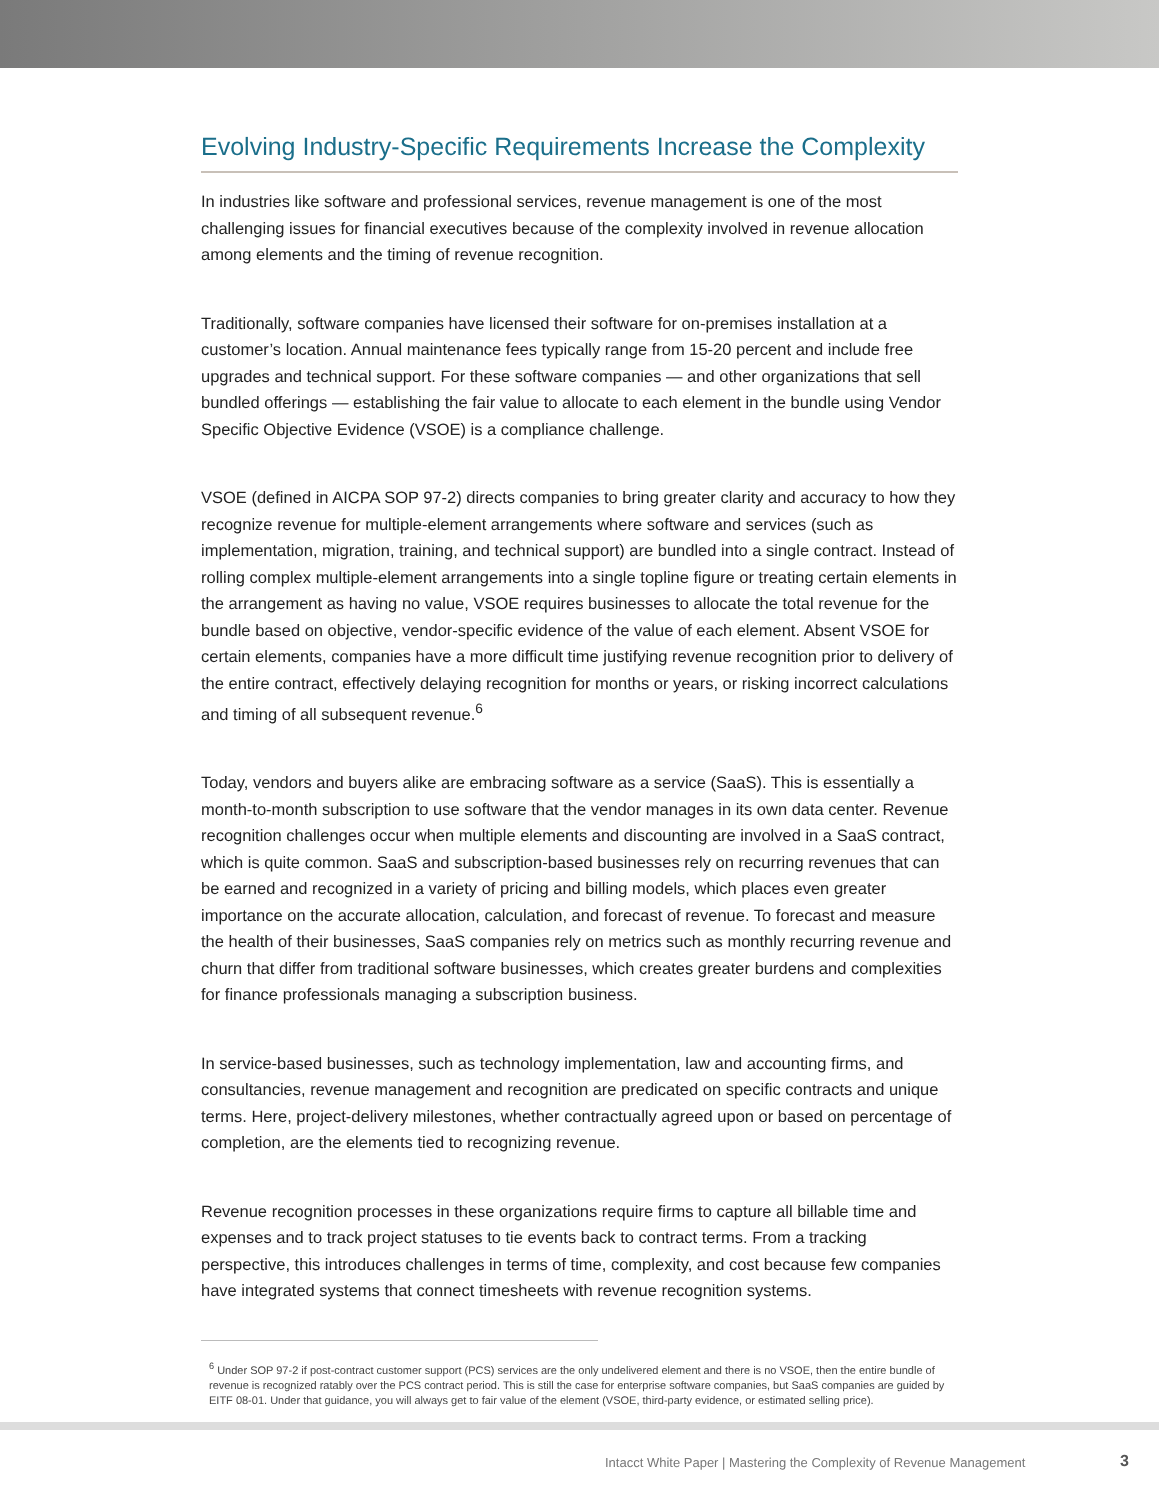Evolving Industry-Specific Requirements Increase the Complexity
In industries like software and professional services, revenue management is one of the most challenging issues for financial executives because of the complexity involved in revenue allocation among elements and the timing of revenue recognition.
Traditionally, software companies have licensed their software for on-premises installation at a customer’s location. Annual maintenance fees typically range from 15-20 percent and include free upgrades and technical support. For these software companies — and other organizations that sell bundled offerings — establishing the fair value to allocate to each element in the bundle using Vendor Specific Objective Evidence (VSOE) is a compliance challenge.
VSOE (defined in AICPA SOP 97-2) directs companies to bring greater clarity and accuracy to how they recognize revenue for multiple-element arrangements where software and services (such as implementation, migration, training, and technical support) are bundled into a single contract. Instead of rolling complex multiple-element arrangements into a single topline figure or treating certain elements in the arrangement as having no value, VSOE requires businesses to allocate the total revenue for the bundle based on objective, vendor-specific evidence of the value of each element. Absent VSOE for certain elements, companies have a more difficult time justifying revenue recognition prior to delivery of the entire contract, effectively delaying recognition for months or years, or risking incorrect calculations and timing of all subsequent revenue.<sup>6</sup>
Today, vendors and buyers alike are embracing software as a service (SaaS). This is essentially a month-to-month subscription to use software that the vendor manages in its own data center. Revenue recognition challenges occur when multiple elements and discounting are involved in a SaaS contract, which is quite common. SaaS and subscription-based businesses rely on recurring revenues that can be earned and recognized in a variety of pricing and billing models, which places even greater importance on the accurate allocation, calculation, and forecast of revenue. To forecast and measure the health of their businesses, SaaS companies rely on metrics such as monthly recurring revenue and churn that differ from traditional software businesses, which creates greater burdens and complexities for finance professionals managing a subscription business.
In service-based businesses, such as technology implementation, law and accounting firms, and consultancies, revenue management and recognition are predicated on specific contracts and unique terms. Here, project-delivery milestones, whether contractually agreed upon or based on percentage of completion, are the elements tied to recognizing revenue.
Revenue recognition processes in these organizations require firms to capture all billable time and expenses and to track project statuses to tie events back to contract terms. From a tracking perspective, this introduces challenges in terms of time, complexity, and cost because few companies have integrated systems that connect timesheets with revenue recognition systems.
<sup>6</sup> Under SOP 97-2 if post-contract customer support (PCS) services are the only undelivered element and there is no VSOE, then the entire bundle of revenue is recognized ratably over the PCS contract period. This is still the case for enterprise software companies, but SaaS companies are guided by EITF 08-01. Under that guidance, you will always get to fair value of the element (VSOE, third-party evidence, or estimated selling price).
Intacct White Paper | Mastering the Complexity of Revenue Management 3